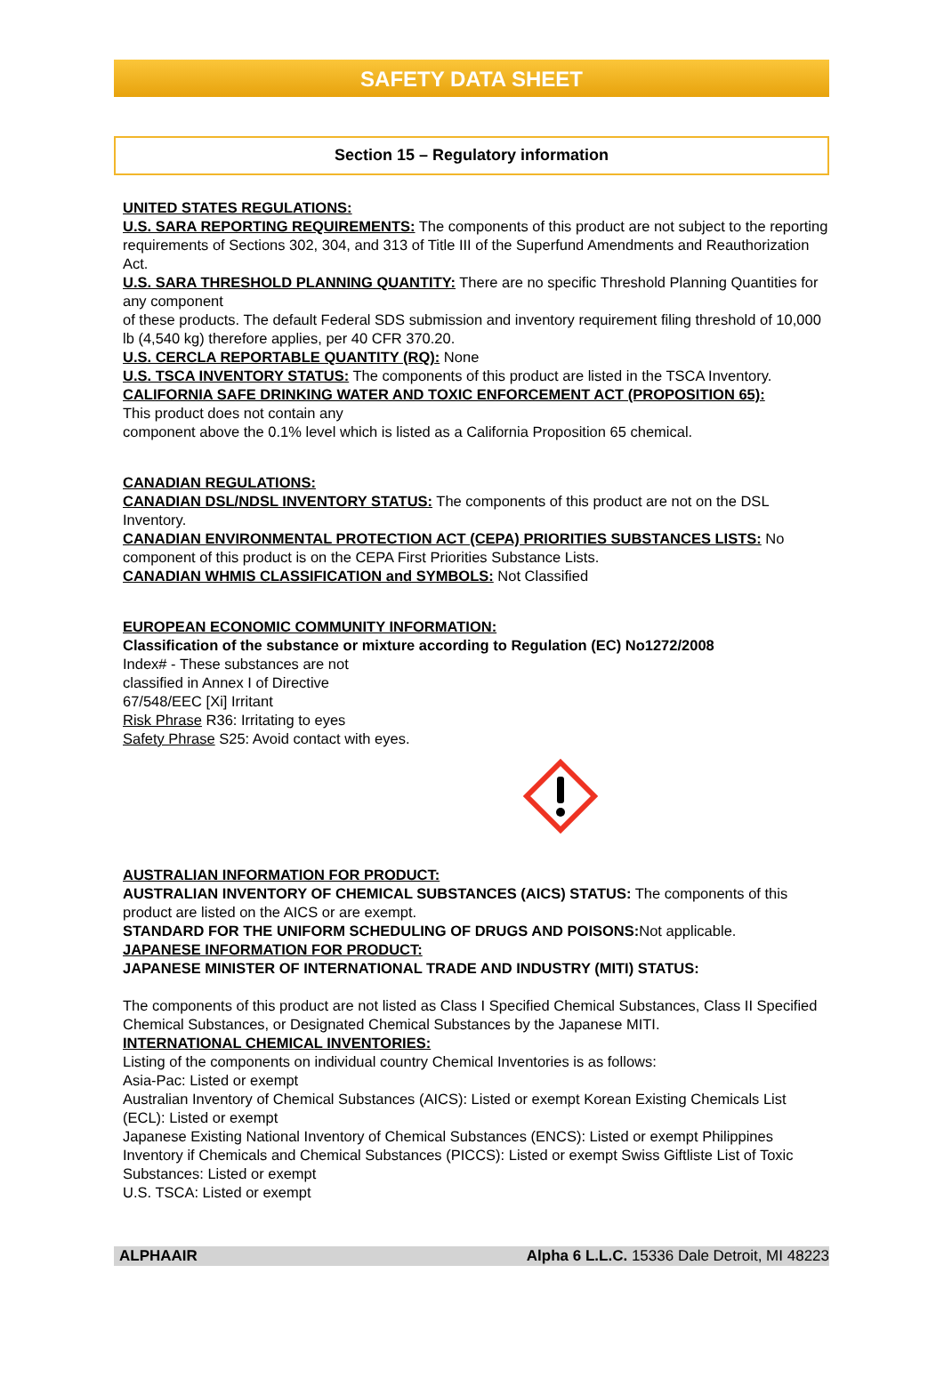SAFETY DATA SHEET
Section 15 – Regulatory information
UNITED STATES REGULATIONS:
U.S. SARA REPORTING REQUIREMENTS: The components of this product are not subject to the reporting requirements of Sections 302, 304, and 313 of Title III of the Superfund Amendments and Reauthorization Act.
U.S. SARA THRESHOLD PLANNING QUANTITY: There are no specific Threshold Planning Quantities for any component
of these products. The default Federal SDS submission and inventory requirement filing threshold of 10,000 lb (4,540 kg) therefore applies, per 40 CFR 370.20.
U.S. CERCLA REPORTABLE QUANTITY (RQ): None
U.S. TSCA INVENTORY STATUS: The components of this product are listed in the TSCA Inventory.
CALIFORNIA SAFE DRINKING WATER AND TOXIC ENFORCEMENT ACT (PROPOSITION 65):
This product does not contain any
component above the 0.1% level which is listed as a California Proposition 65 chemical.
CANADIAN REGULATIONS:
CANADIAN DSL/NDSL INVENTORY STATUS: The components of this product are not on the DSL Inventory.
CANADIAN ENVIRONMENTAL PROTECTION ACT (CEPA) PRIORITIES SUBSTANCES LISTS: No component of this product is on the CEPA First Priorities Substance Lists.
CANADIAN WHMIS CLASSIFICATION and SYMBOLS: Not Classified
EUROPEAN ECONOMIC COMMUNITY INFORMATION:
Classification of the substance or mixture according to Regulation (EC) No1272/2008
Index# - These substances are not
classified in Annex I of Directive
67/548/EEC [Xi] Irritant
Risk Phrase R36: Irritating to eyes
Safety Phrase S25: Avoid contact with eyes.
AUSTRALIAN INFORMATION FOR PRODUCT:
AUSTRALIAN INVENTORY OF CHEMICAL SUBSTANCES (AICS) STATUS: The components of this product are listed on the AICS or are exempt.
STANDARD FOR THE UNIFORM SCHEDULING OF DRUGS AND POISONS: Not applicable.
JAPANESE INFORMATION FOR PRODUCT:
JAPANESE MINISTER OF INTERNATIONAL TRADE AND INDUSTRY (MITI) STATUS:
The components of this product are not listed as Class I Specified Chemical Substances, Class II Specified Chemical Substances, or Designated Chemical Substances by the Japanese MITI.
INTERNATIONAL CHEMICAL INVENTORIES:
Listing of the components on individual country Chemical Inventories is as follows:
Asia-Pac: Listed or exempt
Australian Inventory of Chemical Substances (AICS): Listed or exempt Korean Existing Chemicals List (ECL): Listed or exempt
Japanese Existing National Inventory of Chemical Substances (ENCS): Listed or exempt Philippines Inventory if Chemicals and Chemical Substances (PICCS): Listed or exempt Swiss Giftliste List of Toxic Substances: Listed or exempt
U.S. TSCA: Listed or exempt
ALPHAAIR Alpha 6 L.L.C. 15336 Dale Detroit, MI 48223